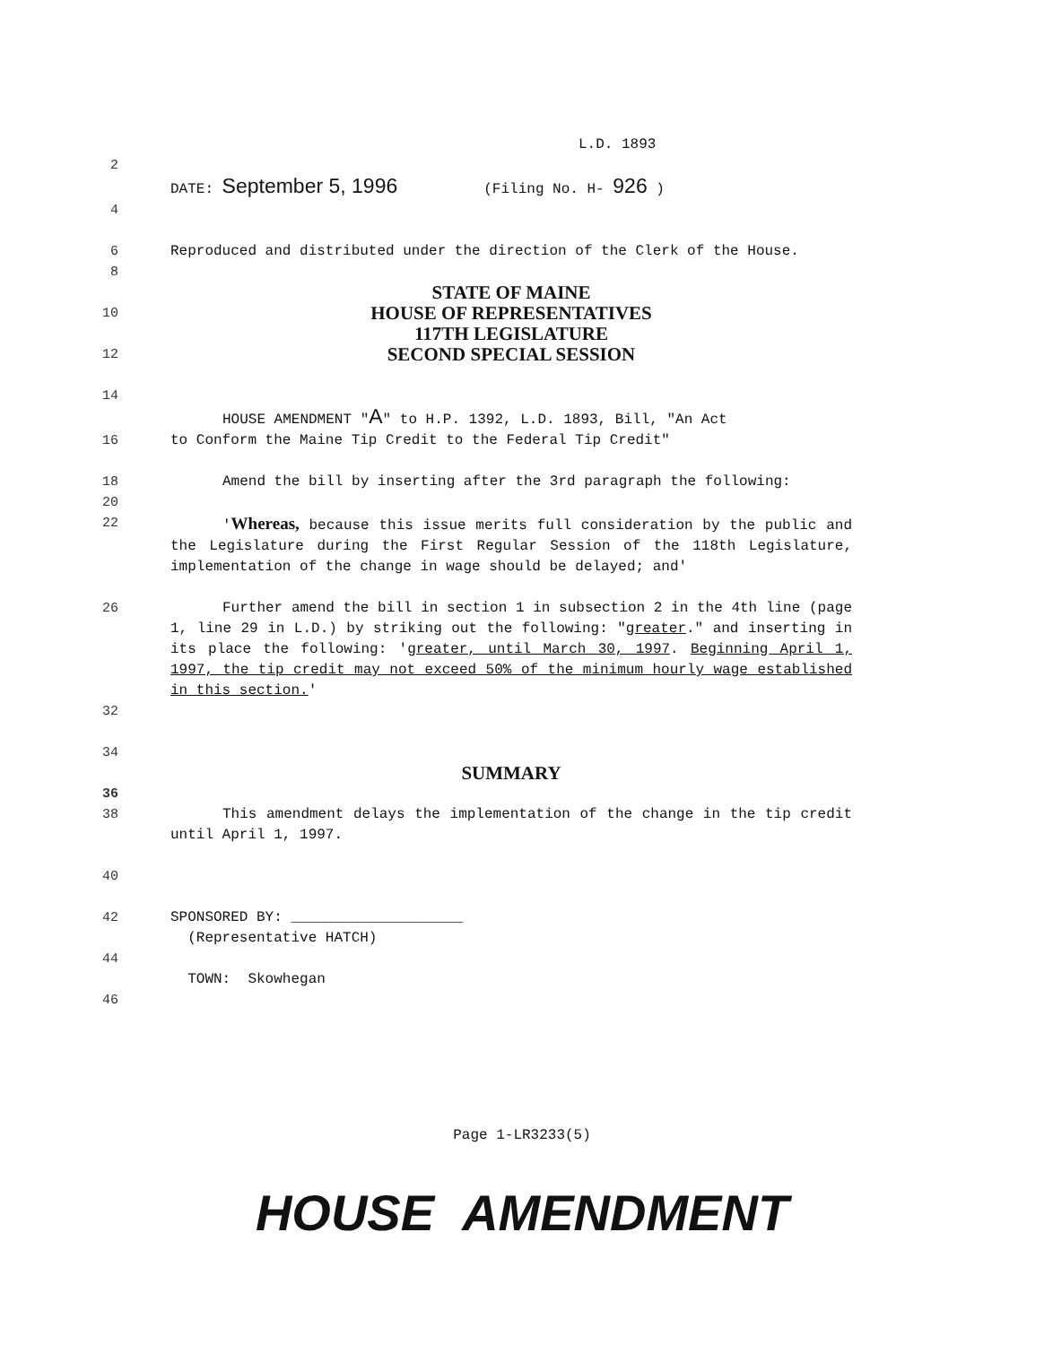L.D. 1893
2
DATE: September 5, 1996 (Filing No. H- 926 )
4
6 Reproduced and distributed under the direction of the Clerk of the House.
8
STATE OF MAINE
10
HOUSE OF REPRESENTATIVES
117TH LEGISLATURE
12
SECOND SPECIAL SESSION
14
HOUSE AMENDMENT "A" to H.P. 1392, L.D. 1893, Bill, "An Act
16 to Conform the Maine Tip Credit to the Federal Tip Credit"
18 Amend the bill by inserting after the 3rd paragraph the following:
20
22 'Whereas, because this issue merits full consideration by the public and the Legislature during the First Regular Session of the 118th Legislature, implementation of the change in wage should be delayed; and'
26 Further amend the bill in section 1 in subsection 2 in the 4th line (page 1, line 29 in L.D.) by striking out the following: "greater." and inserting in its place the following: 'greater, until March 30, 1997. Beginning April 1, 1997, the tip credit may not exceed 50% of the minimum hourly wage established in this section.'
32
34
SUMMARY
36
38 This amendment delays the implementation of the change in the tip credit until April 1, 1997.
40
42 SPONSORED BY: ____________________
(Representative HATCH)
44
TOWN: Skowhegan
46
Page 1-LR3233(5)
HOUSE AMENDMENT